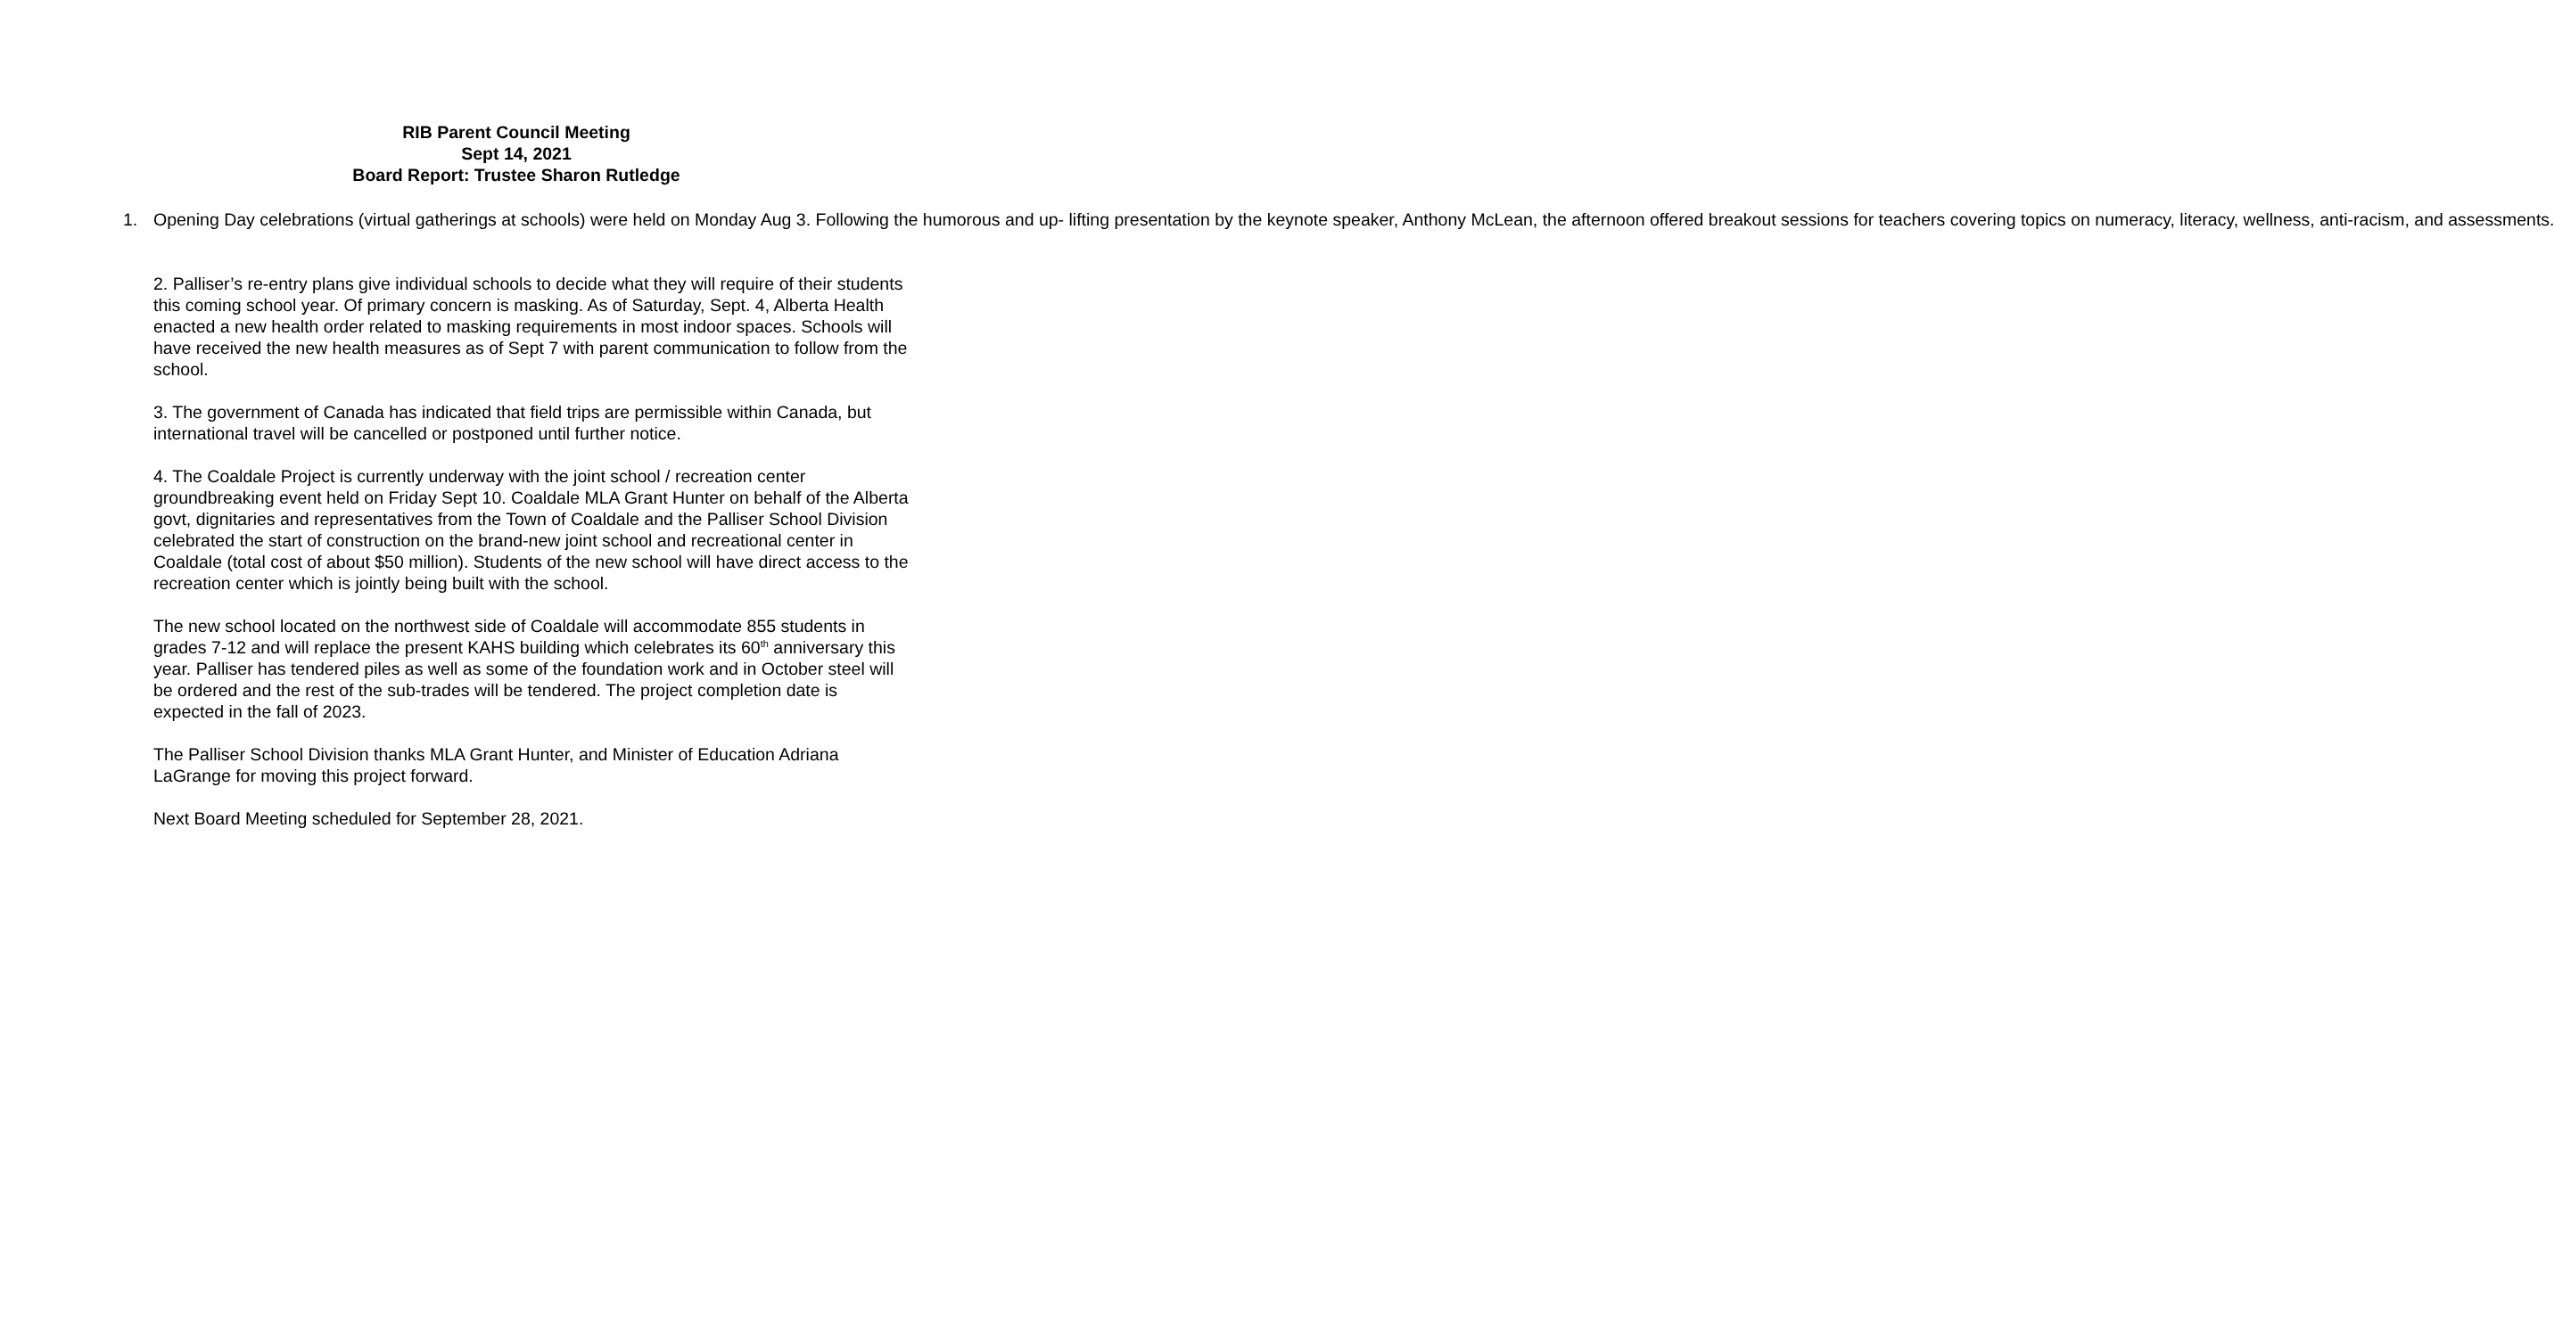RIB Parent Council Meeting
Sept 14, 2021
Board Report: Trustee Sharon Rutledge
1. Opening Day celebrations (virtual gatherings at schools) were held on Monday Aug 3. Following the humorous and up- lifting presentation by the keynote speaker, Anthony McLean, the afternoon offered breakout sessions for teachers covering topics on numeracy, literacy, wellness, anti-racism, and assessments.
2. Palliser’s re-entry plans give individual schools to decide what they will require of their students this coming school year. Of primary concern is masking. As of Saturday, Sept. 4, Alberta Health enacted a new health order related to masking requirements in most indoor spaces. Schools will have received the new health measures as of Sept 7 with parent communication to follow from the school.
3. The government of Canada has indicated that field trips are permissible within Canada, but international travel will be cancelled or postponed until further notice.
4. The Coaldale Project is currently underway with the joint school / recreation center groundbreaking event held on Friday Sept 10. Coaldale MLA Grant Hunter on behalf of the Alberta govt, dignitaries and representatives from the Town of Coaldale and the Palliser School Division celebrated the start of construction on the brand-new joint school and recreational center in Coaldale (total cost of about $50 million). Students of the new school will have direct access to the recreation center which is jointly being built with the school.
The new school located on the northwest side of Coaldale will accommodate 855 students in grades 7-12 and will replace the present KAHS building which celebrates its 60<sup>th</sup> anniversary this year. Palliser has tendered piles as well as some of the foundation work and in October steel will be ordered and the rest of the sub-trades will be tendered. The project completion date is expected in the fall of 2023.
The Palliser School Division thanks MLA Grant Hunter, and Minister of Education Adriana LaGrange for moving this project forward.
Next Board Meeting scheduled for September 28, 2021.